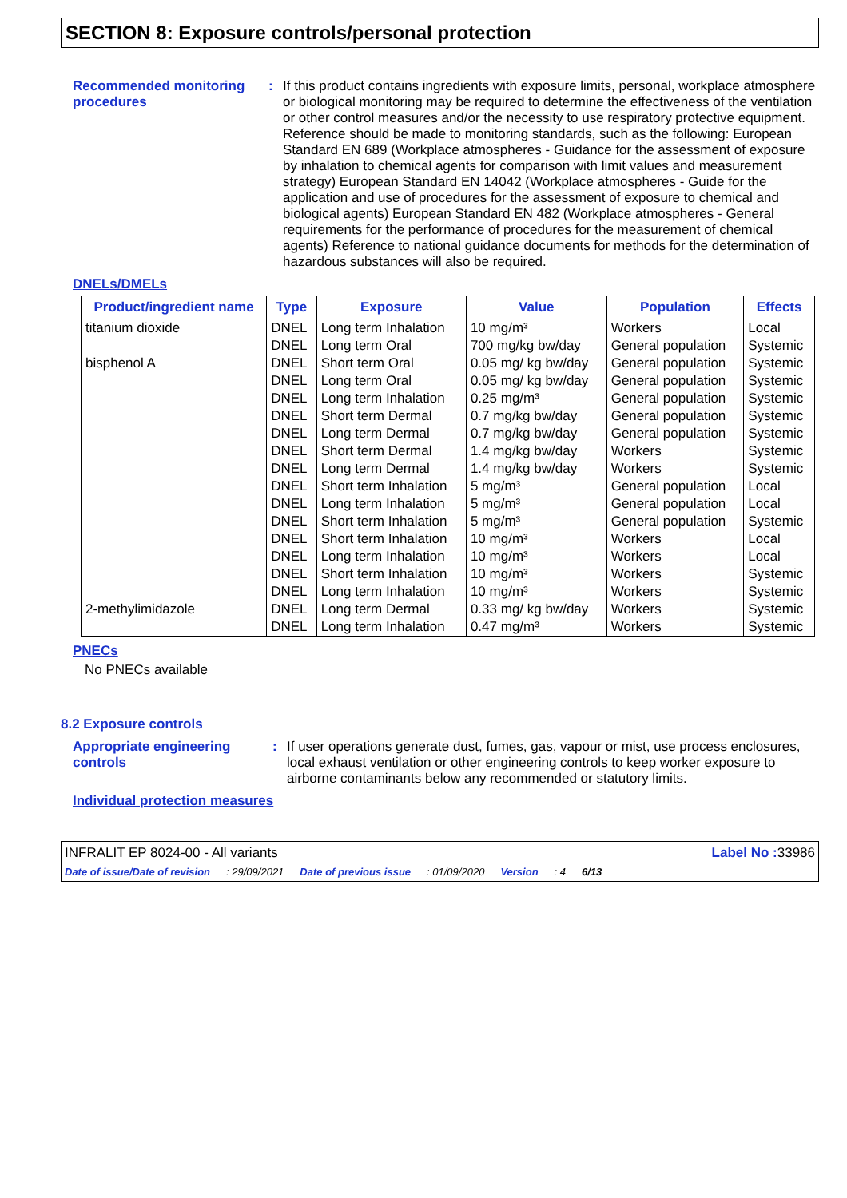SECTION 8: Exposure controls/personal protection
Recommended monitoring procedures
:
If this product contains ingredients with exposure limits, personal, workplace atmosphere or biological monitoring may be required to determine the effectiveness of the ventilation or other control measures and/or the necessity to use respiratory protective equipment. Reference should be made to monitoring standards, such as the following: European Standard EN 689 (Workplace atmospheres - Guidance for the assessment of exposure by inhalation to chemical agents for comparison with limit values and measurement strategy) European Standard EN 14042 (Workplace atmospheres - Guide for the application and use of procedures for the assessment of exposure to chemical and biological agents) European Standard EN 482 (Workplace atmospheres - General requirements for the performance of procedures for the measurement of chemical agents) Reference to national guidance documents for methods for the determination of hazardous substances will also be required.
DNELs/DMELs
| Product/ingredient name | Type | Exposure | Value | Population | Effects |
| --- | --- | --- | --- | --- | --- |
| titanium dioxide | DNEL | Long term Inhalation | 10 mg/m³ | Workers | Local |
| | DNEL | Long term Oral | 700 mg/kg bw/day | General population | Systemic |
| bisphenol A | DNEL | Short term Oral | 0.05 mg/ kg bw/day | General population | Systemic |
| | DNEL | Long term Oral | 0.05 mg/ kg bw/day | General population | Systemic |
| | DNEL | Long term Inhalation | 0.25 mg/m³ | General population | Systemic |
| | DNEL | Short term Dermal | 0.7 mg/kg bw/day | General population | Systemic |
| | DNEL | Long term Dermal | 0.7 mg/kg bw/day | General population | Systemic |
| | DNEL | Short term Dermal | 1.4 mg/kg bw/day | Workers | Systemic |
| | DNEL | Long term Dermal | 1.4 mg/kg bw/day | Workers | Systemic |
| | DNEL | Short term Inhalation | 5 mg/m³ | General population | Local |
| | DNEL | Long term Inhalation | 5 mg/m³ | General population | Local |
| | DNEL | Short term Inhalation | 5 mg/m³ | General population | Systemic |
| | DNEL | Short term Inhalation | 10 mg/m³ | Workers | Local |
| | DNEL | Long term Inhalation | 10 mg/m³ | Workers | Local |
| | DNEL | Short term Inhalation | 10 mg/m³ | Workers | Systemic |
| | DNEL | Long term Inhalation | 10 mg/m³ | Workers | Systemic |
| 2-methylimidazole | DNEL | Long term Dermal | 0.33 mg/ kg bw/day | Workers | Systemic |
| | DNEL | Long term Inhalation | 0.47 mg/m³ | Workers | Systemic |
PNECs
No PNECs available
8.2 Exposure controls
Appropriate engineering controls
:
If user operations generate dust, fumes, gas, vapour or mist, use process enclosures, local exhaust ventilation or other engineering controls to keep worker exposure to airborne contaminants below any recommended or statutory limits.
Individual protection measures
INFRALIT EP 8024-00 - All variants Label No : 33986
Date of issue/Date of revision: 29/09/2021 Date of previous issue: 01/09/2020 Version: 4 6/13